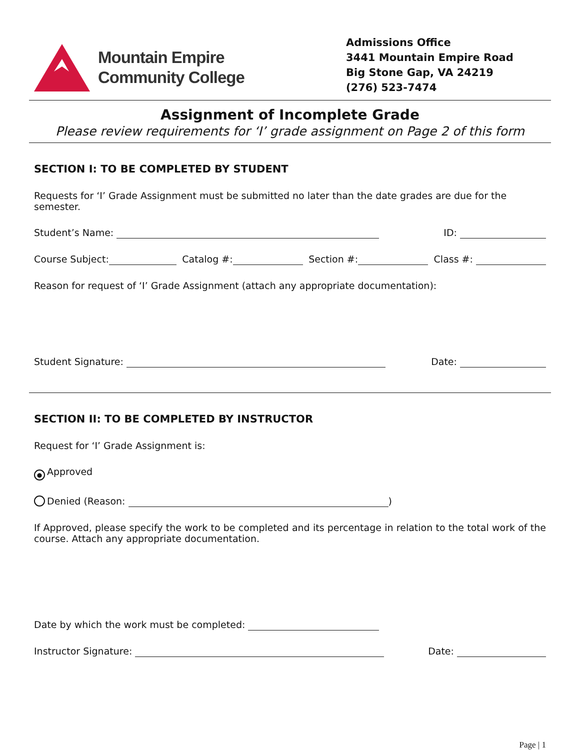Mountain Empire
Community College
Admissions Office
3441 Mountain Empire Road
Big Stone Gap, VA 24219
(276) 523-7474
Assignment of Incomplete Grade
Please review requirements for ‘I’ grade assignment on Page 2 of this form
SECTION I: TO BE COMPLETED BY STUDENT
Requests for ‘I’ Grade Assignment must be submitted no later than the date grades are due for the semester.
Student’s Name: ID:
Course Subject: Catalog #: Section #: Class #:
Reason for request of ‘I’ Grade Assignment (attach any appropriate documentation):
Student Signature: Date:
SECTION II: TO BE COMPLETED BY INSTRUCTOR
Request for ‘I’ Grade Assignment is:
● Approved
Denied (Reason: )
If Approved, please specify the work to be completed and its percentage in relation to the total work of the course. Attach any appropriate documentation.
Date by which the work must be completed:
Instructor Signature: Date:
Page | 1